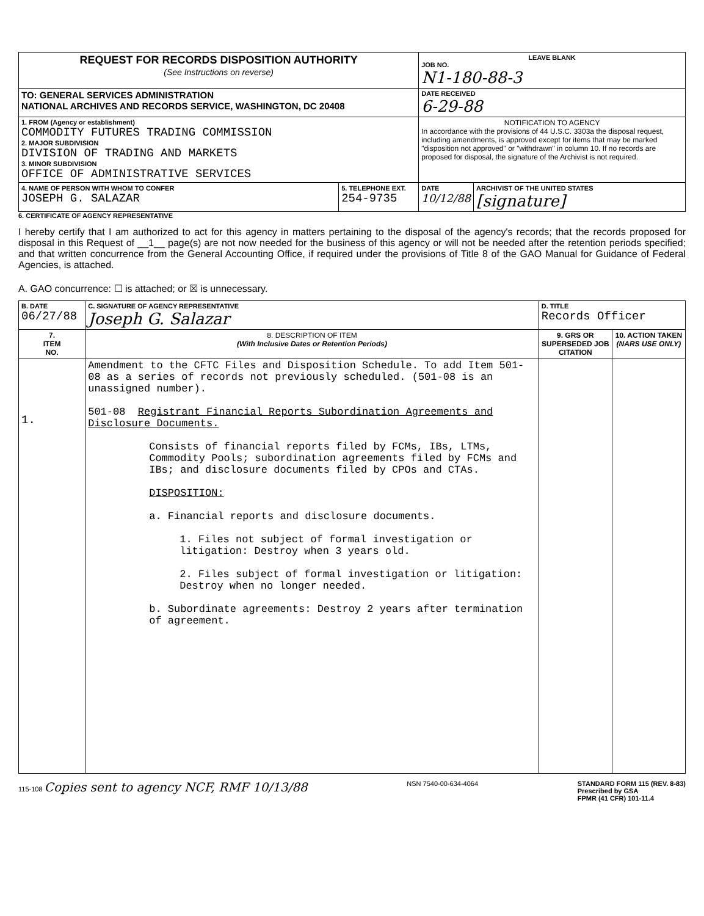| REQUEST FOR RECORDS DISPOSITION AUTHORITY (See Instructions on reverse) | LEAVE BLANK JOB NO. N1-180-88-3 |
| TO: GENERAL SERVICES ADMINISTRATION NATIONAL ARCHIVES AND RECORDS SERVICE, WASHINGTON, DC 20408 | DATE RECEIVED 6-29-88 |
| 1. FROM (Agency or establishment) COMMODITY FUTURES TRADING COMMISSION 2. MAJOR SUBDIVISION DIVISION OF TRADING AND MARKETS 3. MINOR SUBDIVISION OFFICE OF ADMINISTRATIVE SERVICES | NOTIFICATION TO AGENCY In accordance with the provisions of 44 U.S.C. 3303a the disposal request, including amendments, is approved except for items that may be marked "disposition not approved" or "withdrawn" in column 10. If no records are proposed for disposal, the signature of the Archivist is not required. |
| 4. NAME OF PERSON WITH WHOM TO CONFER JOSEPH G. SALAZAR | 5. TELEPHONE EXT. 254-9735 | DATE 10/12/88 | ARCHIVIST OF THE UNITED STATES [signature] |
6. CERTIFICATE OF AGENCY REPRESENTATIVE
I hereby certify that I am authorized to act for this agency in matters pertaining to the disposal of the agency's records; that the records proposed for disposal in this Request of __1__ page(s) are not now needed for the business of this agency or will not be needed after the retention periods specified; and that written concurrence from the General Accounting Office, if required under the provisions of Title 8 of the GAO Manual for Guidance of Federal Agencies, is attached.
A. GAO concurrence: ☐ is attached; or ☒ is unnecessary.
| B. DATE 06/27/88 | C. SIGNATURE OF AGENCY REPRESENTATIVE Joseph G. Salazar | D. TITLE Records Officer | |
| 7. ITEM NO. | 8. DESCRIPTION OF ITEM (With Inclusive Dates or Retention Periods) | 9. GRS OR SUPERSEDED JOB CITATION | 10. ACTION TAKEN (NARS USE ONLY) |
| 1. | Amendment to the CFTC Files and Disposition Schedule. To add Item 501-08 as a series of records not previously scheduled. (501-08 is an unassigned number). 501-08 Registrant Financial Reports Subordination Agreements and Disclosure Documents. Consists of financial reports filed by FCMs, IBs, LTMs, Commodity Pools; subordination agreements filed by FCMs and IBs; and disclosure documents filed by CPOs and CTAs. DISPOSITION: a. Financial reports and disclosure documents. 1. Files not subject of formal investigation or litigation: Destroy when 3 years old. 2. Files subject of formal investigation or litigation: Destroy when no longer needed. b. Subordinate agreements: Destroy 2 years after termination of agreement. | | |
115-108 Copies sent to agency NCF, RMF 10/13/88 NSN 7540-00-634-4064 STANDARD FORM 115 (REV. 8-83)
Prescribed by GSA
FPMR (41 CFR) 101-11.4